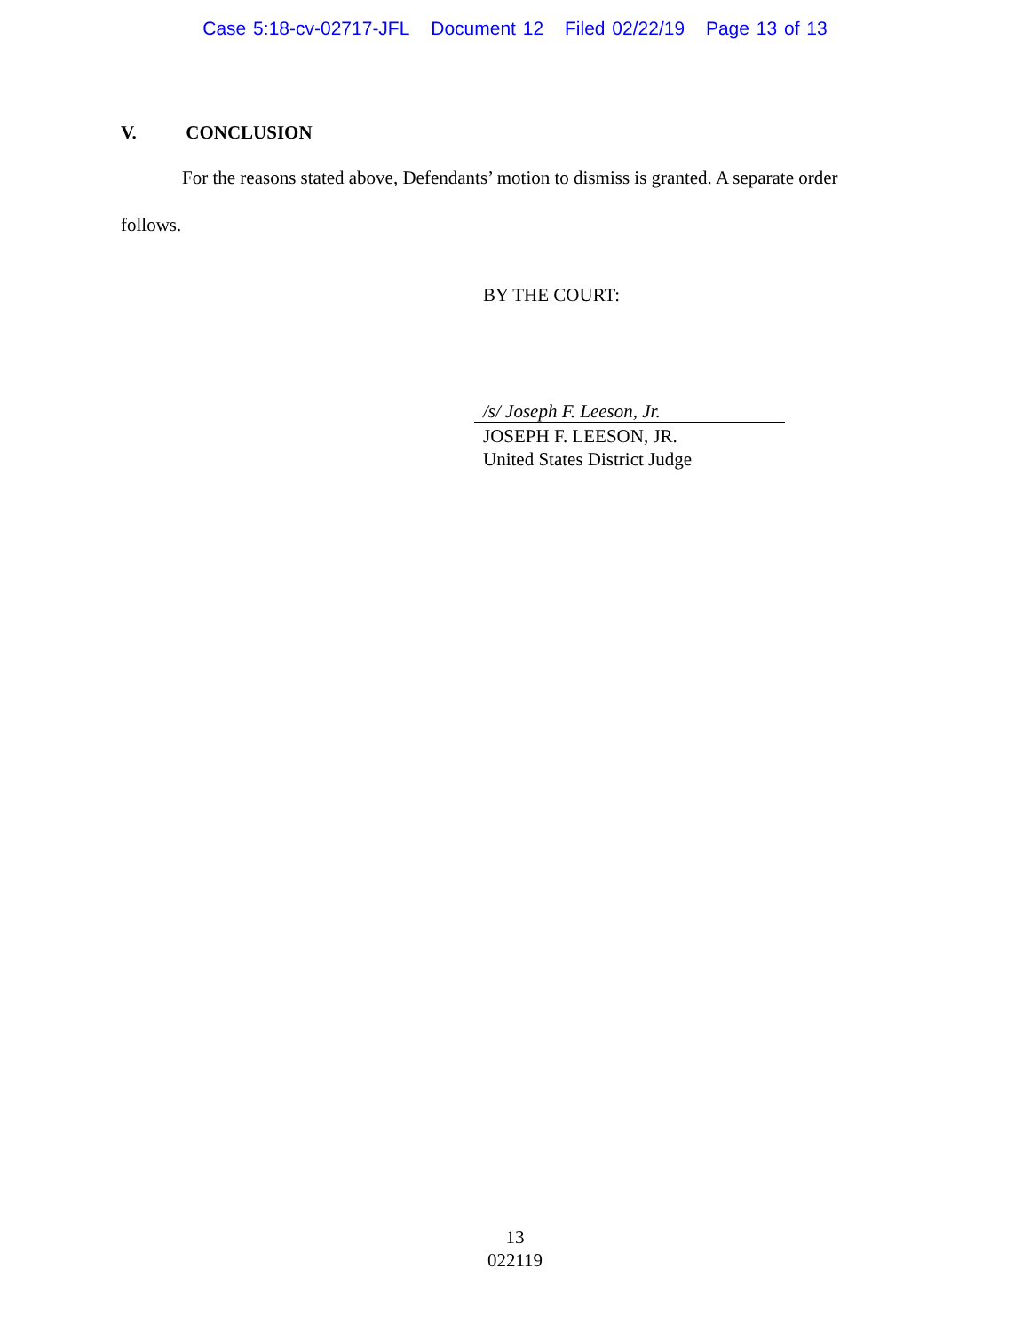Case 5:18-cv-02717-JFL Document 12 Filed 02/22/19 Page 13 of 13
V. CONCLUSION
For the reasons stated above, Defendants’ motion to dismiss is granted. A separate order
follows.
BY THE COURT:
/s/ Joseph F. Leeson, Jr.
JOSEPH F. LEESON, JR.
United States District Judge
13
022119